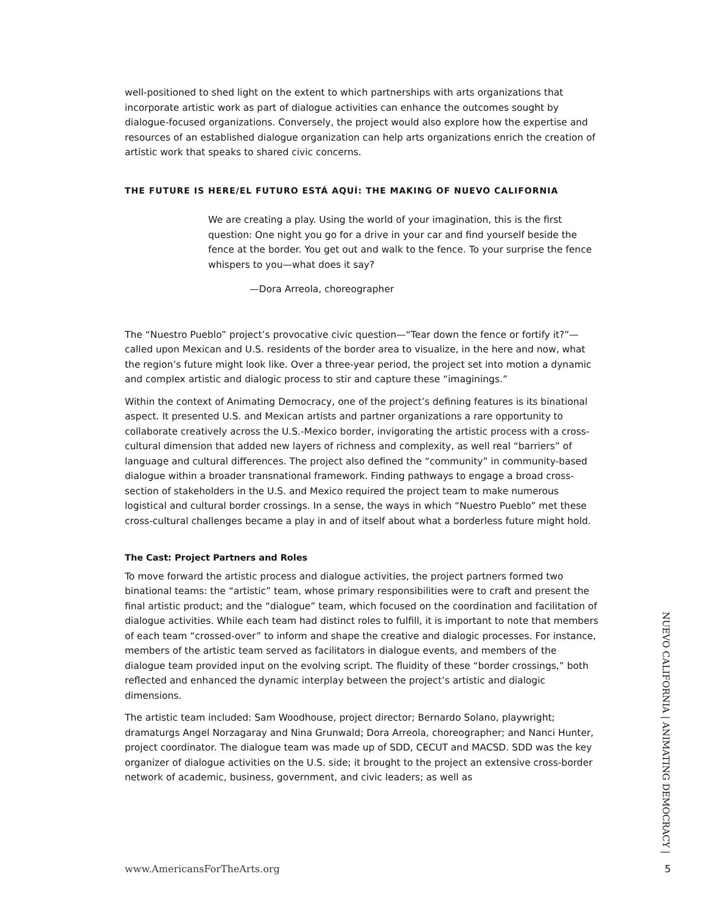well-positioned to shed light on the extent to which partnerships with arts organizations that incorporate artistic work as part of dialogue activities can enhance the outcomes sought by dialogue-focused organizations. Conversely, the project would also explore how the expertise and resources of an established dialogue organization can help arts organizations enrich the creation of artistic work that speaks to shared civic concerns.
THE FUTURE IS HERE/EL FUTURO ESTÁ AQUÍ: THE MAKING OF NUEVO CALIFORNIA
We are creating a play. Using the world of your imagination, this is the first question: One night you go for a drive in your car and find yourself beside the fence at the border. You get out and walk to the fence. To your surprise the fence whispers to you—what does it say?
—Dora Arreola, choreographer
The “Nuestro Pueblo” project’s provocative civic question—“Tear down the fence or fortify it?”—called upon Mexican and U.S. residents of the border area to visualize, in the here and now, what the region’s future might look like. Over a three-year period, the project set into motion a dynamic and complex artistic and dialogic process to stir and capture these “imaginings.”
Within the context of Animating Democracy, one of the project’s defining features is its binational aspect. It presented U.S. and Mexican artists and partner organizations a rare opportunity to collaborate creatively across the U.S.-Mexico border, invigorating the artistic process with a cross-cultural dimension that added new layers of richness and complexity, as well real “barriers” of language and cultural differences. The project also defined the “community” in community-based dialogue within a broader transnational framework. Finding pathways to engage a broad cross-section of stakeholders in the U.S. and Mexico required the project team to make numerous logistical and cultural border crossings. In a sense, the ways in which “Nuestro Pueblo” met these cross-cultural challenges became a play in and of itself about what a borderless future might hold.
The Cast: Project Partners and Roles
To move forward the artistic process and dialogue activities, the project partners formed two binational teams: the “artistic” team, whose primary responsibilities were to craft and present the final artistic product; and the “dialogue” team, which focused on the coordination and facilitation of dialogue activities. While each team had distinct roles to fulfill, it is important to note that members of each team “crossed-over” to inform and shape the creative and dialogic processes. For instance, members of the artistic team served as facilitators in dialogue events, and members of the dialogue team provided input on the evolving script. The fluidity of these “border crossings,” both reflected and enhanced the dynamic interplay between the project’s artistic and dialogic dimensions.
The artistic team included: Sam Woodhouse, project director; Bernardo Solano, playwright; dramaturgs Angel Norzagaray and Nina Grunwald; Dora Arreola, choreographer; and Nanci Hunter, project coordinator. The dialogue team was made up of SDD, CECUT and MACSD. SDD was the key organizer of dialogue activities on the U.S. side; it brought to the project an extensive cross-border network of academic, business, government, and civic leaders; as well as
NUEVO CALIFORNIA | ANIMATING DEMOCRACY |
www.AmericansForTheArts.org 5